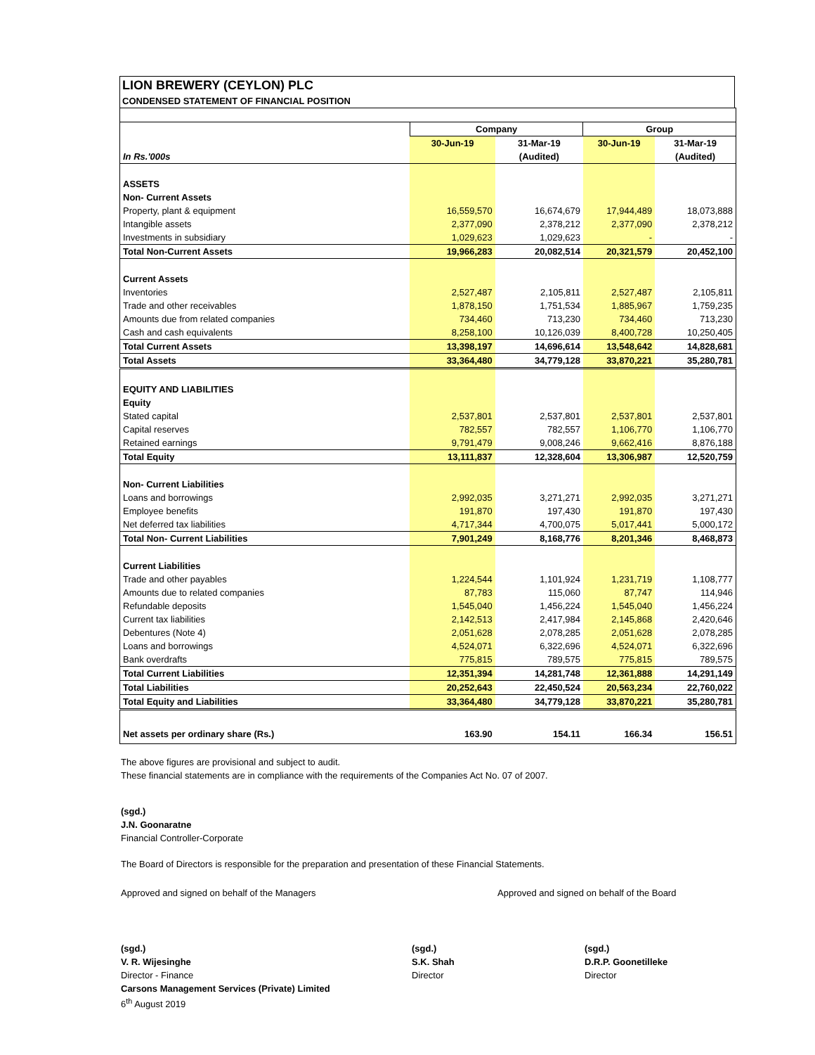LION BREWERY (CEYLON) PLC
CONDENSED STATEMENT OF FINANCIAL POSITION
| | Company | | Group | |
| | 30-Jun-19 | 31-Mar-19 | 30-Jun-19 | 31-Mar-19 |
| In Rs.'000s | | (Audited) | | (Audited) |
| ASSETS | | | | |
| Non- Current Assets | | | | |
| Property, plant & equipment | 16,559,570 | 16,674,679 | 17,944,489 | 18,073,888 |
| Intangible assets | 2,377,090 | 2,378,212 | 2,377,090 | 2,378,212 |
| Investments in subsidiary | 1,029,623 | 1,029,623 | - | - |
| Total Non-Current Assets | 19,966,283 | 20,082,514 | 20,321,579 | 20,452,100 |
| Current Assets | | | | |
| Inventories | 2,527,487 | 2,105,811 | 2,527,487 | 2,105,811 |
| Trade and other receivables | 1,878,150 | 1,751,534 | 1,885,967 | 1,759,235 |
| Amounts due from related companies | 734,460 | 713,230 | 734,460 | 713,230 |
| Cash and cash equivalents | 8,258,100 | 10,126,039 | 8,400,728 | 10,250,405 |
| Total Current Assets | 13,398,197 | 14,696,614 | 13,548,642 | 14,828,681 |
| Total Assets | 33,364,480 | 34,779,128 | 33,870,221 | 35,280,781 |
| EQUITY AND LIABILITIES | | | | |
| Equity | | | | |
| Stated capital | 2,537,801 | 2,537,801 | 2,537,801 | 2,537,801 |
| Capital reserves | 782,557 | 782,557 | 1,106,770 | 1,106,770 |
| Retained earnings | 9,791,479 | 9,008,246 | 9,662,416 | 8,876,188 |
| Total Equity | 13,111,837 | 12,328,604 | 13,306,987 | 12,520,759 |
| Non- Current Liabilities | | | | |
| Loans and borrowings | 2,992,035 | 3,271,271 | 2,992,035 | 3,271,271 |
| Employee benefits | 191,870 | 197,430 | 191,870 | 197,430 |
| Net deferred tax liabilities | 4,717,344 | 4,700,075 | 5,017,441 | 5,000,172 |
| Total Non- Current Liabilities | 7,901,249 | 8,168,776 | 8,201,346 | 8,468,873 |
| Current Liabilities | | | | |
| Trade and other payables | 1,224,544 | 1,101,924 | 1,231,719 | 1,108,777 |
| Amounts due to related companies | 87,783 | 115,060 | 87,747 | 114,946 |
| Refundable deposits | 1,545,040 | 1,456,224 | 1,545,040 | 1,456,224 |
| Current tax liabilities | 2,142,513 | 2,417,984 | 2,145,868 | 2,420,646 |
| Debentures (Note 4) | 2,051,628 | 2,078,285 | 2,051,628 | 2,078,285 |
| Loans and borrowings | 4,524,071 | 6,322,696 | 4,524,071 | 6,322,696 |
| Bank overdrafts | 775,815 | 789,575 | 775,815 | 789,575 |
| Total Current Liabilities | 12,351,394 | 14,281,748 | 12,361,888 | 14,291,149 |
| Total Liabilities | 20,252,643 | 22,450,524 | 20,563,234 | 22,760,022 |
| Total Equity and Liabilities | 33,364,480 | 34,779,128 | 33,870,221 | 35,280,781 |
| Net assets per ordinary share (Rs.) | 163.90 | 154.11 | 166.34 | 156.51 |
The above figures are provisional and subject to audit.
These financial statements are in compliance with the requirements of the Companies Act No. 07 of 2007.
(sgd.)
J.N. Goonaratne
Financial Controller-Corporate
The Board of Directors is responsible for the preparation and presentation of these Financial Statements.
Approved and signed on behalf of the Managers Approved and signed on behalf of the Board
(sgd.)
V. R. Wijesinghe
Director - Finance
Carsons Management Services (Private) Limited
6<sup>th</sup> August 2019
(sgd.)
S.K. Shah
Director
(sgd.)
D.R.P. Goonetilleke
Director